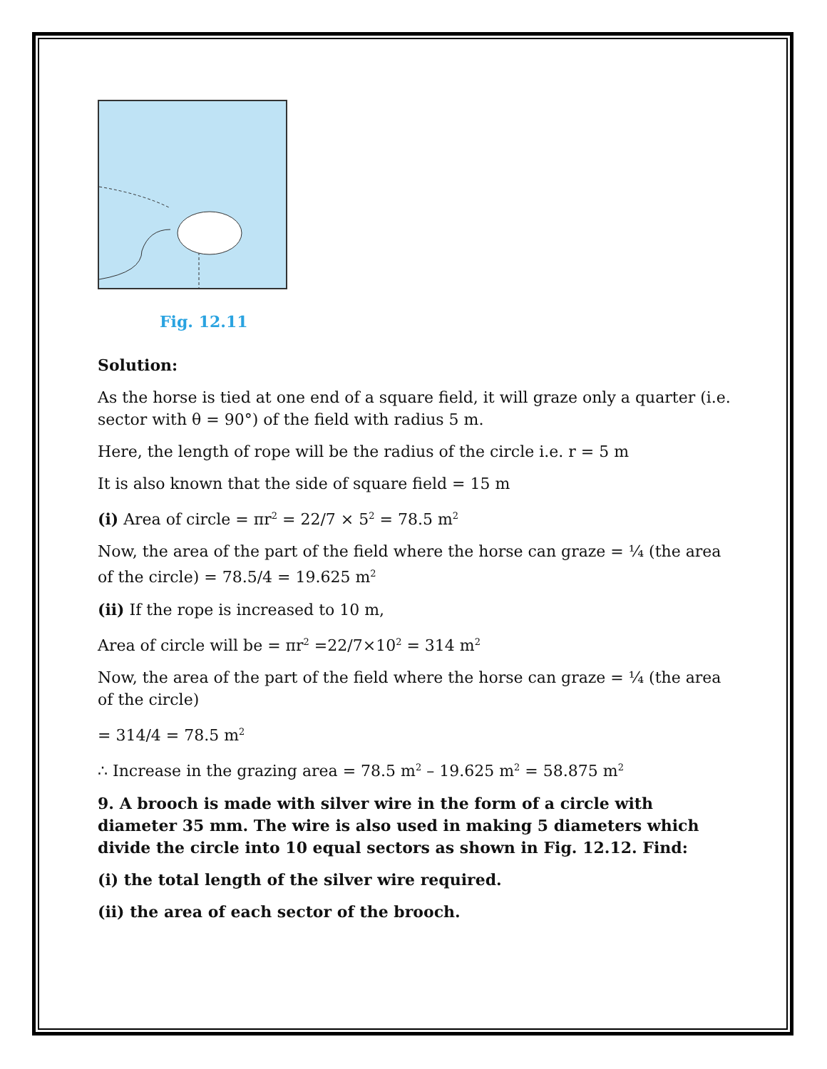Fig. 12.11
Solution:
As the horse is tied at one end of a square field, it will graze only a quarter (i.e. sector with θ = 90°) of the field with radius 5 m.
Here, the length of rope will be the radius of the circle i.e. r = 5 m
It is also known that the side of square field = 15 m
(i) Area of circle = πr<sup>2</sup> = 22/7 × 5<sup>2</sup> = 78.5 m<sup>2</sup>
Now, the area of the part of the field where the horse can graze = ¼ (the area of the circle) = 78.5/4 = 19.625 m<sup>2</sup>
(ii) If the rope is increased to 10 m,
Area of circle will be = πr<sup>2</sup> =22/7×10<sup>2</sup> = 314 m<sup>2</sup>
Now, the area of the part of the field where the horse can graze = ¼ (the area of the circle)
= 314/4 = 78.5 m<sup>2</sup>
∴ Increase in the grazing area = 78.5 m<sup>2</sup> – 19.625 m<sup>2</sup> = 58.875 m<sup>2</sup>
9. A brooch is made with silver wire in the form of a circle with diameter 35 mm. The wire is also used in making 5 diameters which divide the circle into 10 equal sectors as shown in Fig. 12.12. Find:
(i) the total length of the silver wire required.
(ii) the area of each sector of the brooch.